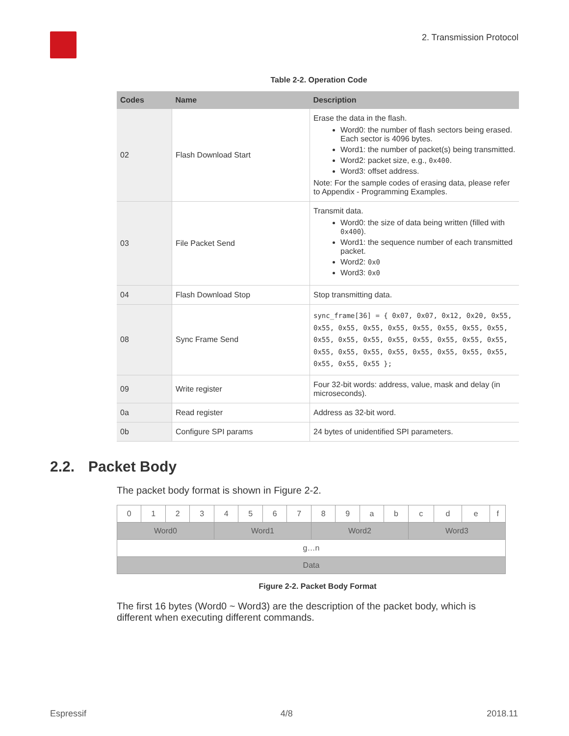2. Transmission Protocol
Table 2-2. Operation Code
| Codes | Name | Description |
| --- | --- | --- |
| 02 | Flash Download Start | Erase the data in the flash. Word0: the number of flash sectors being erased. Each sector is 4096 bytes. Word1: the number of packet(s) being transmitted. Word2: packet size, e.g., 0x400 . Word3: offset address. Note: For the sample codes of erasing data, please refer to Appendix - Programming Examples. |
| 03 | File Packet Send | Transmit data. Word0: the size of data being written (filled with 0x400 ). Word1: the sequence number of each transmitted packet. Word2: 0x0 Word3: 0x0 |
| 04 | Flash Download Stop | Stop transmitting data. |
| 08 | Sync Frame Send | sync_frame[36] = { 0x07, 0x07, 0x12, 0x20, 0x55, 0x55, 0x55, 0x55, 0x55, 0x55, 0x55, 0x55, 0x55, 0x55, 0x55, 0x55, 0x55, 0x55, 0x55, 0x55, 0x55, 0x55, 0x55, 0x55, 0x55, 0x55, 0x55, 0x55, 0x55, 0x55, 0x55, 0x55 }; |
| 09 | Write register | Four 32-bit words: address, value, mask and delay (in microseconds). |
| 0a | Read register | Address as 32-bit word. |
| 0b | Configure SPI params | 24 bytes of unidentified SPI parameters. |
2.2. Packet Body
The packet body format is shown in Figure 2-2.
| 0 | 1 | 2 | 3 | 4 | 5 | 6 | 7 | 8 | 9 | a | b | c | d | e | f |
| Word0 | | | | Word1 | | | | Word2 | | | | Word3 | | | |
| g…n | | | | | | | | | | | | | | | |
| Data | | | | | | | | | | | | | | | |
Figure 2-2. Packet Body Format
The first 16 bytes (Word0 ~ Word3) are the description of the packet body, which is different when executing different commands.
Espressif 4/8 2018.11